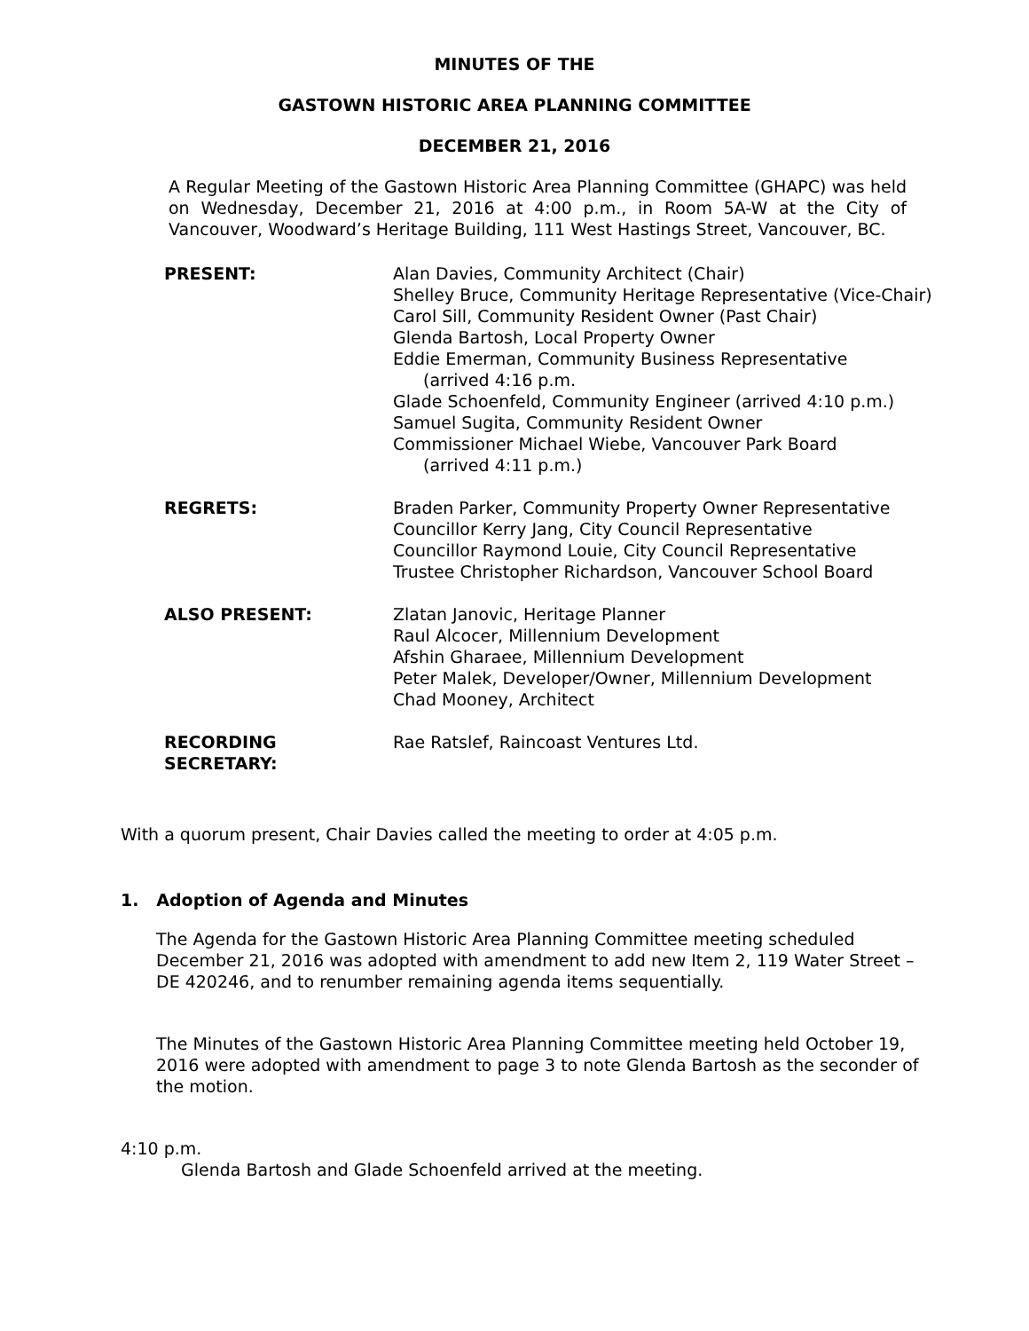MINUTES OF THE
GASTOWN HISTORIC AREA PLANNING COMMITTEE
DECEMBER 21, 2016
A Regular Meeting of the Gastown Historic Area Planning Committee (GHAPC) was held on Wednesday, December 21, 2016 at 4:00 p.m., in Room 5A-W at the City of Vancouver, Woodward’s Heritage Building, 111 West Hastings Street, Vancouver, BC.
| PRESENT: | Alan Davies, Community Architect (Chair) Shelley Bruce, Community Heritage Representative (Vice-Chair) Carol Sill, Community Resident Owner (Past Chair) Glenda Bartosh, Local Property Owner Eddie Emerman, Community Business Representative (arrived 4:16 p.m. Glade Schoenfeld, Community Engineer (arrived 4:10 p.m.) Samuel Sugita, Community Resident Owner Commissioner Michael Wiebe, Vancouver Park Board (arrived 4:11 p.m.) |
| REGRETS: | Braden Parker, Community Property Owner Representative Councillor Kerry Jang, City Council Representative Councillor Raymond Louie, City Council Representative Trustee Christopher Richardson, Vancouver School Board |
| ALSO PRESENT: | Zlatan Janovic, Heritage Planner Raul Alcocer, Millennium Development Afshin Gharaee, Millennium Development Peter Malek, Developer/Owner, Millennium Development Chad Mooney, Architect |
| RECORDING SECRETARY: | Rae Ratslef, Raincoast Ventures Ltd. |
With a quorum present, Chair Davies called the meeting to order at 4:05 p.m.
1. Adoption of Agenda and Minutes
The Agenda for the Gastown Historic Area Planning Committee meeting scheduled December 21, 2016 was adopted with amendment to add new Item 2, 119 Water Street – DE 420246, and to renumber remaining agenda items sequentially.
The Minutes of the Gastown Historic Area Planning Committee meeting held October 19, 2016 were adopted with amendment to page 3 to note Glenda Bartosh as the seconder of the motion.
4:10 p.m.
Glenda Bartosh and Glade Schoenfeld arrived at the meeting.